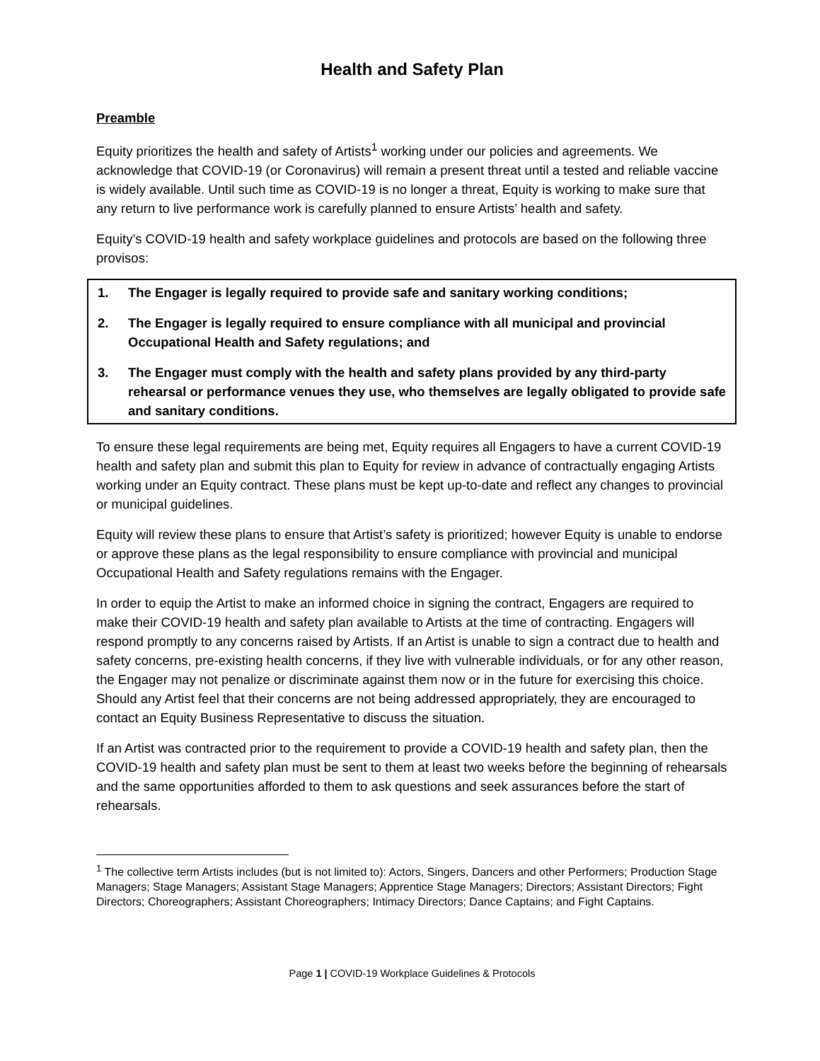Health and Safety Plan
Preamble
Equity prioritizes the health and safety of Artists<sup>1</sup> working under our policies and agreements. We acknowledge that COVID-19 (or Coronavirus) will remain a present threat until a tested and reliable vaccine is widely available. Until such time as COVID-19 is no longer a threat, Equity is working to make sure that any return to live performance work is carefully planned to ensure Artists’ health and safety.
Equity’s COVID-19 health and safety workplace guidelines and protocols are based on the following three provisos:
1. The Engager is legally required to provide safe and sanitary working conditions;
2. The Engager is legally required to ensure compliance with all municipal and provincial Occupational Health and Safety regulations; and
3. The Engager must comply with the health and safety plans provided by any third-party rehearsal or performance venues they use, who themselves are legally obligated to provide safe and sanitary conditions.
To ensure these legal requirements are being met, Equity requires all Engagers to have a current COVID-19 health and safety plan and submit this plan to Equity for review in advance of contractually engaging Artists working under an Equity contract. These plans must be kept up-to-date and reflect any changes to provincial or municipal guidelines.
Equity will review these plans to ensure that Artist’s safety is prioritized; however Equity is unable to endorse or approve these plans as the legal responsibility to ensure compliance with provincial and municipal Occupational Health and Safety regulations remains with the Engager.
In order to equip the Artist to make an informed choice in signing the contract, Engagers are required to make their COVID-19 health and safety plan available to Artists at the time of contracting. Engagers will respond promptly to any concerns raised by Artists. If an Artist is unable to sign a contract due to health and safety concerns, pre-existing health concerns, if they live with vulnerable individuals, or for any other reason, the Engager may not penalize or discriminate against them now or in the future for exercising this choice. Should any Artist feel that their concerns are not being addressed appropriately, they are encouraged to contact an Equity Business Representative to discuss the situation.
If an Artist was contracted prior to the requirement to provide a COVID-19 health and safety plan, then the COVID-19 health and safety plan must be sent to them at least two weeks before the beginning of rehearsals and the same opportunities afforded to them to ask questions and seek assurances before the start of rehearsals.
<sup>1</sup> The collective term Artists includes (but is not limited to): Actors, Singers, Dancers and other Performers; Production Stage Managers; Stage Managers; Assistant Stage Managers; Apprentice Stage Managers; Directors; Assistant Directors; Fight Directors; Choreographers; Assistant Choreographers; Intimacy Directors; Dance Captains; and Fight Captains.
Page 1 | COVID-19 Workplace Guidelines & Protocols